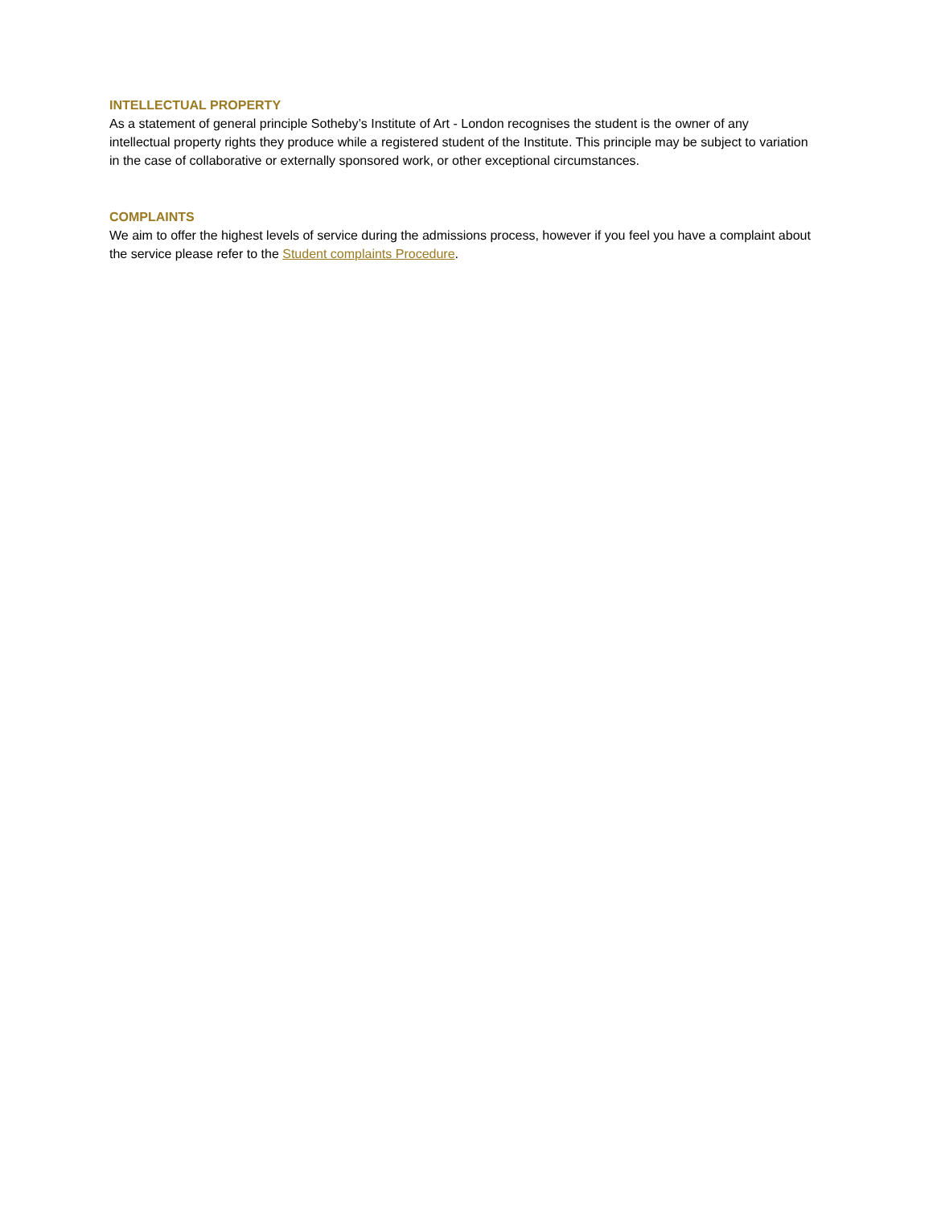INTELLECTUAL PROPERTY
As a statement of general principle Sotheby’s Institute of Art - London recognises the student is the owner of any intellectual property rights they produce while a registered student of the Institute. This principle may be subject to variation in the case of collaborative or externally sponsored work, or other exceptional circumstances.
COMPLAINTS
We aim to offer the highest levels of service during the admissions process, however if you feel you have a complaint about the service please refer to the Student complaints Procedure.